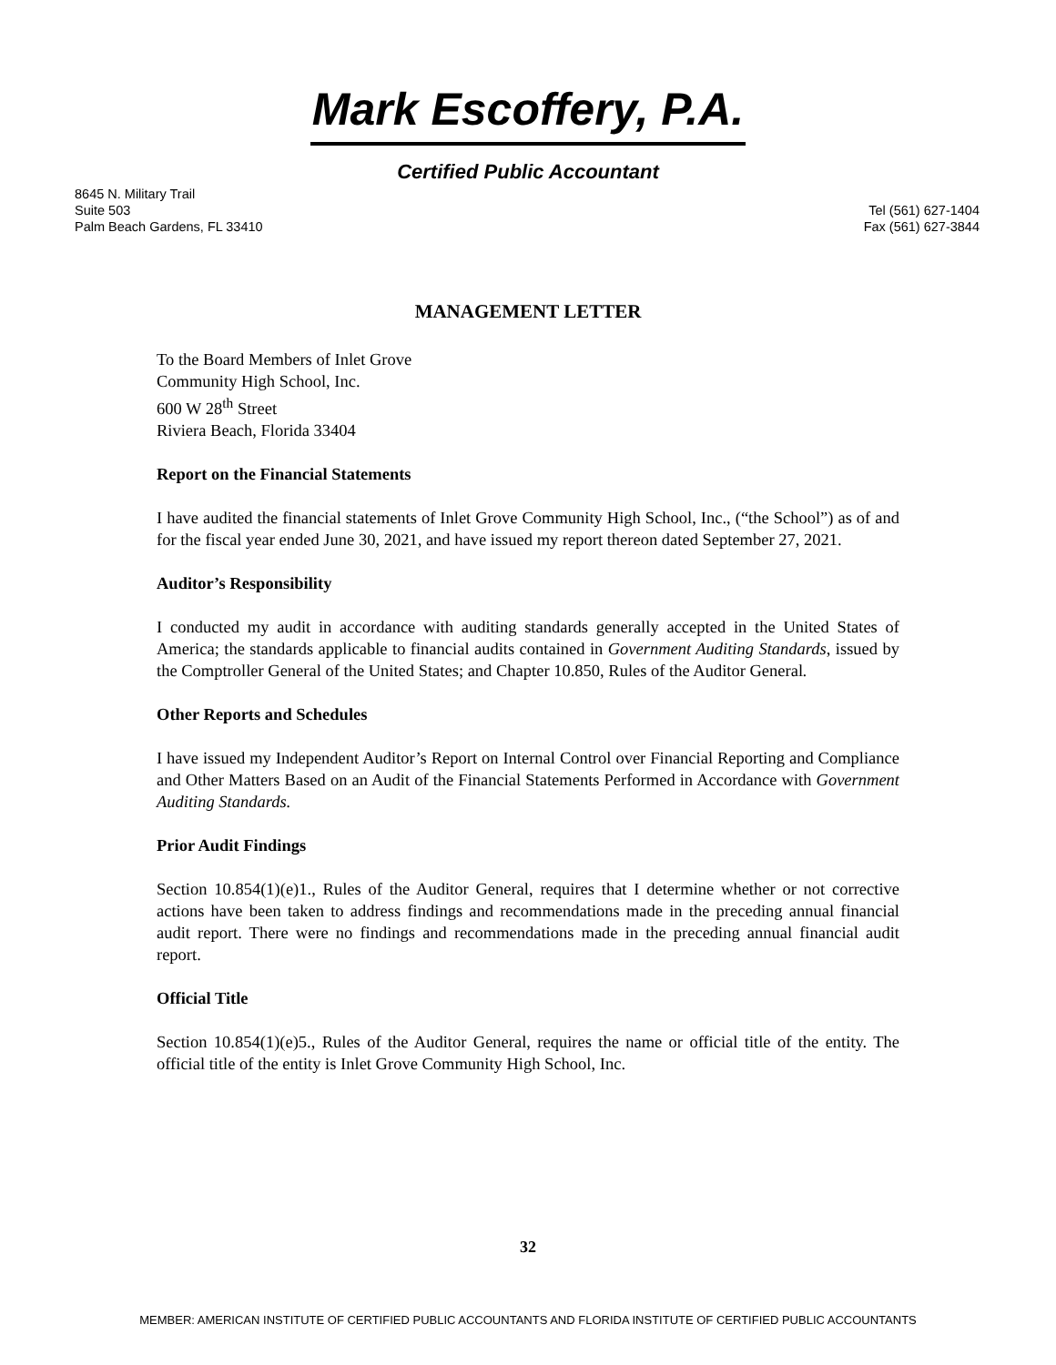Mark Escoffery, P.A.
Certified Public Accountant
8645 N. Military Trail
Suite 503
Palm Beach Gardens, FL 33410
Tel (561) 627-1404
Fax (561) 627-3844
MANAGEMENT LETTER
To the Board Members of Inlet Grove
Community High School, Inc.
600 W 28<sup>th</sup> Street
Riviera Beach, Florida 33404
Report on the Financial Statements
I have audited the financial statements of Inlet Grove Community High School, Inc., (“the School”) as of and for the fiscal year ended June 30, 2021, and have issued my report thereon dated September 27, 2021.
Auditor’s Responsibility
I conducted my audit in accordance with auditing standards generally accepted in the United States of America; the standards applicable to financial audits contained in Government Auditing Standards, issued by the Comptroller General of the United States; and Chapter 10.850, Rules of the Auditor General.
Other Reports and Schedules
I have issued my Independent Auditor’s Report on Internal Control over Financial Reporting and Compliance and Other Matters Based on an Audit of the Financial Statements Performed in Accordance with Government Auditing Standards.
Prior Audit Findings
Section 10.854(1)(e)1., Rules of the Auditor General, requires that I determine whether or not corrective actions have been taken to address findings and recommendations made in the preceding annual financial audit report. There were no findings and recommendations made in the preceding annual financial audit report.
Official Title
Section 10.854(1)(e)5., Rules of the Auditor General, requires the name or official title of the entity. The official title of the entity is Inlet Grove Community High School, Inc.
32
MEMBER: AMERICAN INSTITUTE OF CERTIFIED PUBLIC ACCOUNTANTS AND FLORIDA INSTITUTE OF CERTIFIED PUBLIC ACCOUNTANTS